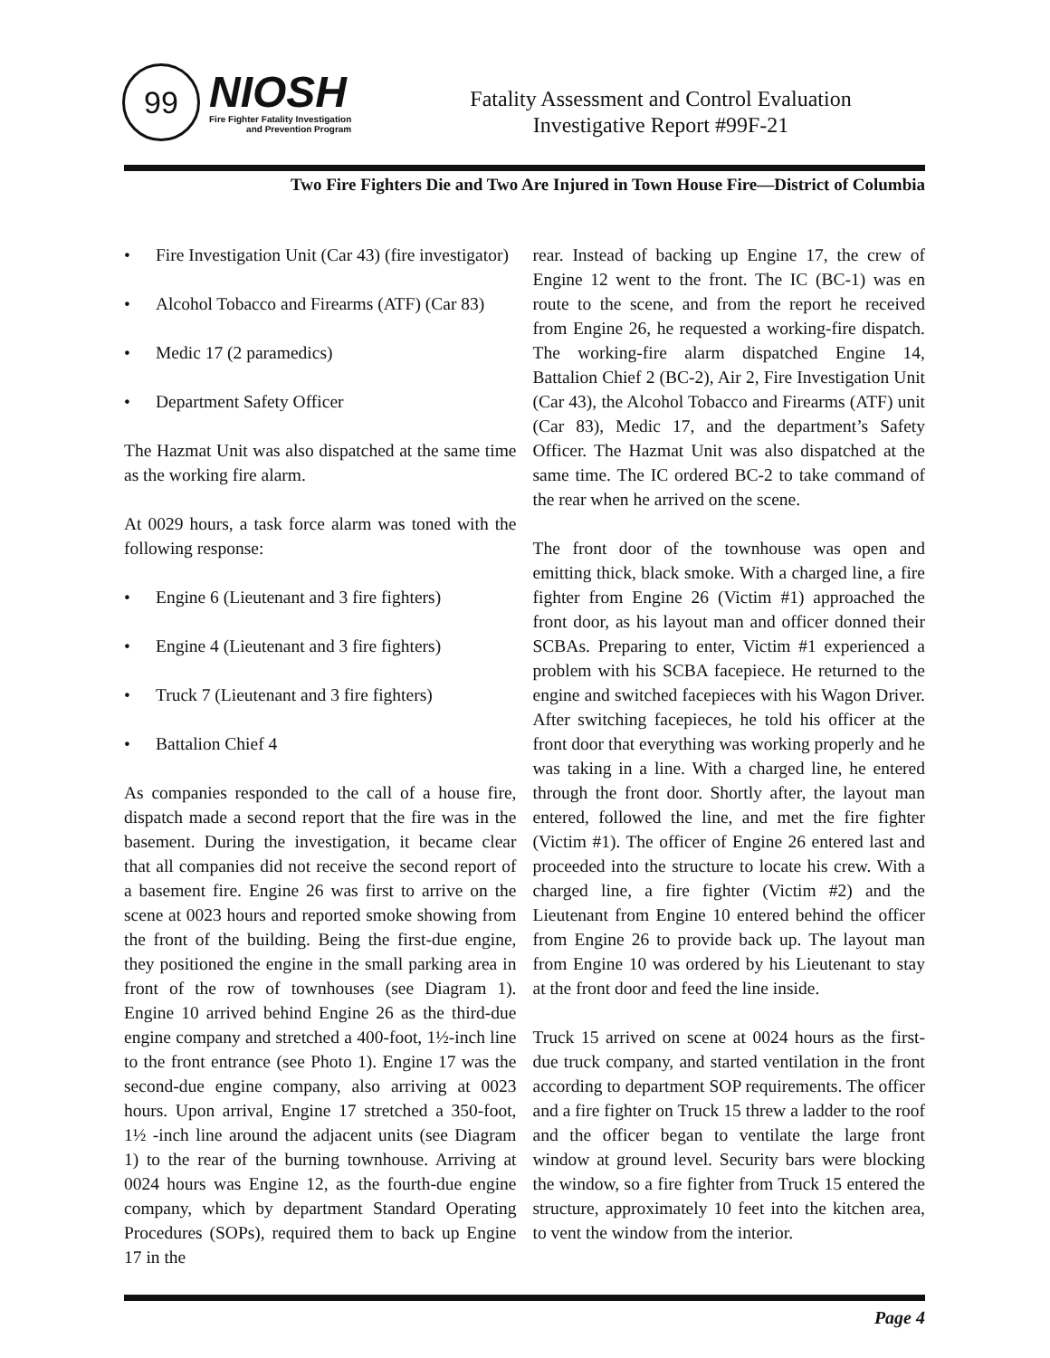99
NIOSH
Fire Fighter Fatality Investigation
and Prevention Program
Fatality Assessment and Control Evaluation
Investigative Report #99F-21
Two Fire Fighters Die and Two Are Injured in Town House Fire—District of Columbia
• Fire Investigation Unit (Car 43) (fire investigator)
• Alcohol Tobacco and Firearms (ATF) (Car 83)
• Medic 17 (2 paramedics)
• Department Safety Officer
The Hazmat Unit was also dispatched at the same time as the working fire alarm.
At 0029 hours, a task force alarm was toned with the following response:
• Engine 6 (Lieutenant and 3 fire fighters)
• Engine 4 (Lieutenant and 3 fire fighters)
• Truck 7 (Lieutenant and 3 fire fighters)
• Battalion Chief 4
As companies responded to the call of a house fire, dispatch made a second report that the fire was in the basement. During the investigation, it became clear that all companies did not receive the second report of a basement fire. Engine 26 was first to arrive on the scene at 0023 hours and reported smoke showing from the front of the building. Being the first-due engine, they positioned the engine in the small parking area in front of the row of townhouses (see Diagram 1). Engine 10 arrived behind Engine 26 as the third-due engine company and stretched a 400-foot, 1½-inch line to the front entrance (see Photo 1). Engine 17 was the second-due engine company, also arriving at 0023 hours. Upon arrival, Engine 17 stretched a 350-foot, 1½ -inch line around the adjacent units (see Diagram 1) to the rear of the burning townhouse. Arriving at 0024 hours was Engine 12, as the fourth-due engine company, which by department Standard Operating Procedures (SOPs), required them to back up Engine 17 in the
rear. Instead of backing up Engine 17, the crew of Engine 12 went to the front. The IC (BC-1) was en route to the scene, and from the report he received from Engine 26, he requested a working-fire dispatch. The working-fire alarm dispatched Engine 14, Battalion Chief 2 (BC-2), Air 2, Fire Investigation Unit (Car 43), the Alcohol Tobacco and Firearms (ATF) unit (Car 83), Medic 17, and the department’s Safety Officer. The Hazmat Unit was also dispatched at the same time. The IC ordered BC-2 to take command of the rear when he arrived on the scene.
The front door of the townhouse was open and emitting thick, black smoke. With a charged line, a fire fighter from Engine 26 (Victim #1) approached the front door, as his layout man and officer donned their SCBAs. Preparing to enter, Victim #1 experienced a problem with his SCBA facepiece. He returned to the engine and switched facepieces with his Wagon Driver. After switching facepieces, he told his officer at the front door that everything was working properly and he was taking in a line. With a charged line, he entered through the front door. Shortly after, the layout man entered, followed the line, and met the fire fighter (Victim #1). The officer of Engine 26 entered last and proceeded into the structure to locate his crew. With a charged line, a fire fighter (Victim #2) and the Lieutenant from Engine 10 entered behind the officer from Engine 26 to provide back up. The layout man from Engine 10 was ordered by his Lieutenant to stay at the front door and feed the line inside.
Truck 15 arrived on scene at 0024 hours as the first-due truck company, and started ventilation in the front according to department SOP requirements. The officer and a fire fighter on Truck 15 threw a ladder to the roof and the officer began to ventilate the large front window at ground level. Security bars were blocking the window, so a fire fighter from Truck 15 entered the structure, approximately 10 feet into the kitchen area, to vent the window from the interior.
Page 4